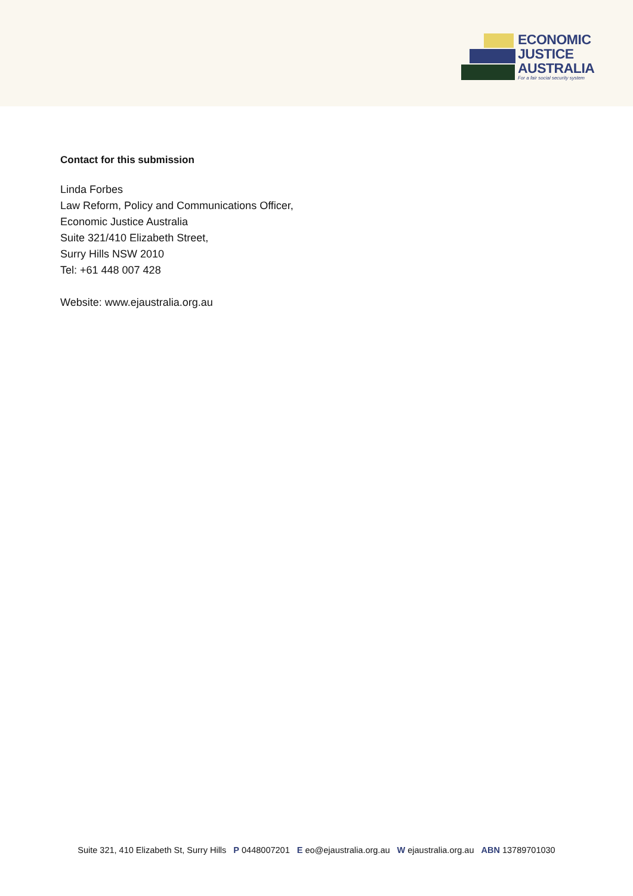ECONOMIC
JUSTICE
AUSTRALIA
For a fair social security system
Contact for this submission
Linda Forbes
Law Reform, Policy and Communications Officer,
Economic Justice Australia
Suite 321/410 Elizabeth Street,
Surry Hills NSW 2010
Tel: +61 448 007 428
Website: www.ejaustralia.org.au
Suite 321, 410 Elizabeth St, Surry Hills P 0448007201 E eo@ejaustralia.org.au W ejaustralia.org.au ABN 13789701030